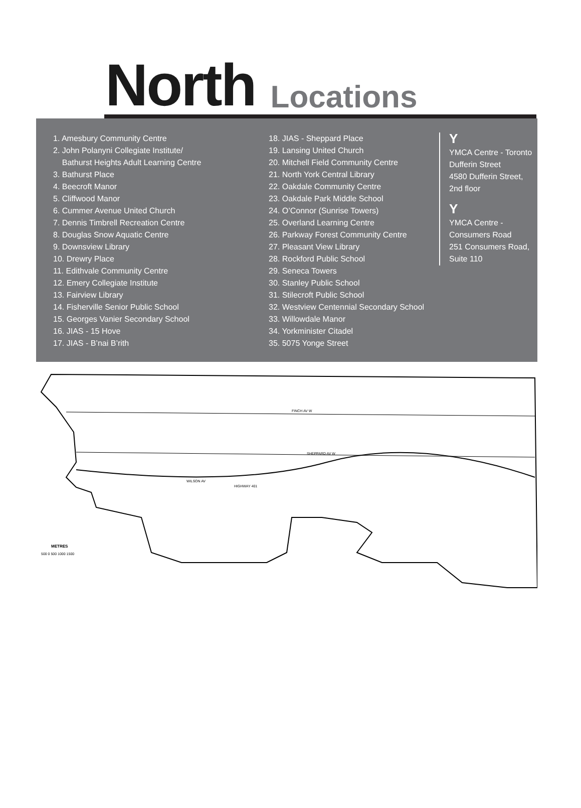North Locations
1. Amesbury Community Centre
2. John Polanyni Collegiate Institute/
Bathurst Heights Adult Learning Centre
3. Bathurst Place
4. Beecroft Manor
5. Cliffwood Manor
6. Cummer Avenue United Church
7. Dennis Timbrell Recreation Centre
8. Douglas Snow Aquatic Centre
9. Downsview Library
10. Drewry Place
11. Edithvale Community Centre
12. Emery Collegiate Institute
13. Fairview Library
14. Fisherville Senior Public School
15. Georges Vanier Secondary School
16. JIAS - 15 Hove
17. JIAS - B’nai B’rith
18. JIAS - Sheppard Place
19. Lansing United Church
20. Mitchell Field Community Centre
21. North York Central Library
22. Oakdale Community Centre
23. Oakdale Park Middle School
24. O’Connor (Sunrise Towers)
25. Overland Learning Centre
26. Parkway Forest Community Centre
27. Pleasant View Library
28. Rockford Public School
29. Seneca Towers
30. Stanley Public School
31. Stilecroft Public School
32. Westview Centennial Secondary School
33. Willowdale Manor
34. Yorkminister Citadel
35. 5075 Yonge Street
Y
YMCA Centre - Toronto
Dufferin Street
4580 Dufferin Street,
2nd floor
Y
YMCA Centre -
Consumers Road
251 Consumers Road,
Suite 110
HIGHWAY 401
SHEPPARD AV W
FINCH AV W
WILSON AV
METRES
500 0 500 1000 1500